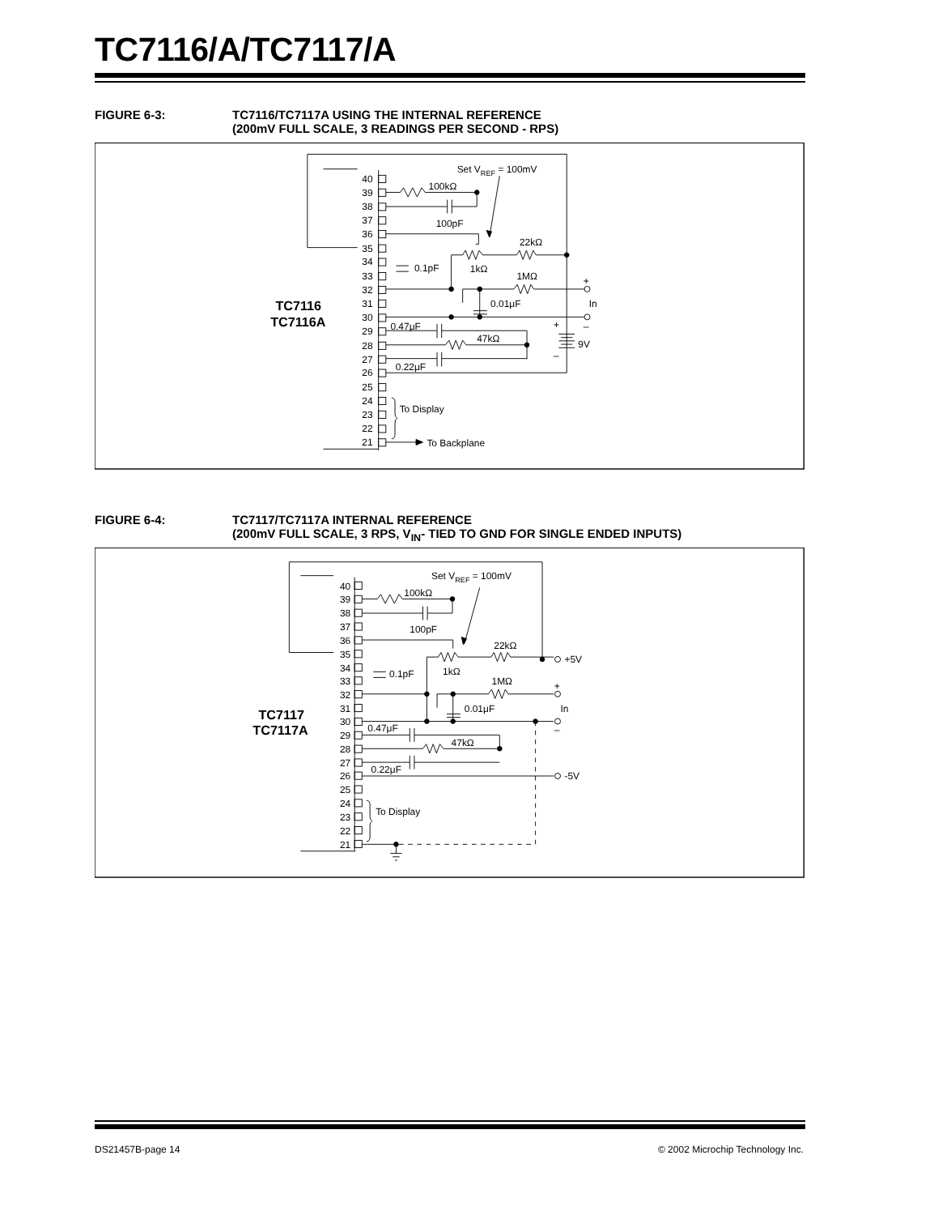TC7116/A/TC7117/A
FIGURE 6-3: TC7116/TC7117A USING THE INTERNAL REFERENCE
(200mV FULL SCALE, 3 READINGS PER SECOND - RPS)
40
39
38
37
36
35
34
33
32
31
30
29
28
27
26
25
24
23
22
21
Set VREF = 100mV
100kΩ
100pF
22kΩ
1kΩ
0.1pF
1MΩ
0.01μF
+
In
–
+
–
9V
0.47μF
47kΩ
0.22μF
To Display
To Backplane
TC7116
TC7116A
FIGURE 6-4: TC7117/TC7117A INTERNAL REFERENCE
(200mV FULL SCALE, 3 RPS, V<sub>IN</sub>- TIED TO GND FOR SINGLE ENDED INPUTS)
40
39
38
37
36
35
34
33
32
31
30
29
28
27
26
25
24
23
22
21
Set VREF = 100mV
100kΩ
100pF
22kΩ
1kΩ
0.1pF
+5V
1MΩ
0.01μF
+
In
–
0.47μF
47kΩ
0.22μF
-5V
To Display
TC7117
TC7117A
DS21457B-page 14 © 2002 Microchip Technology Inc.